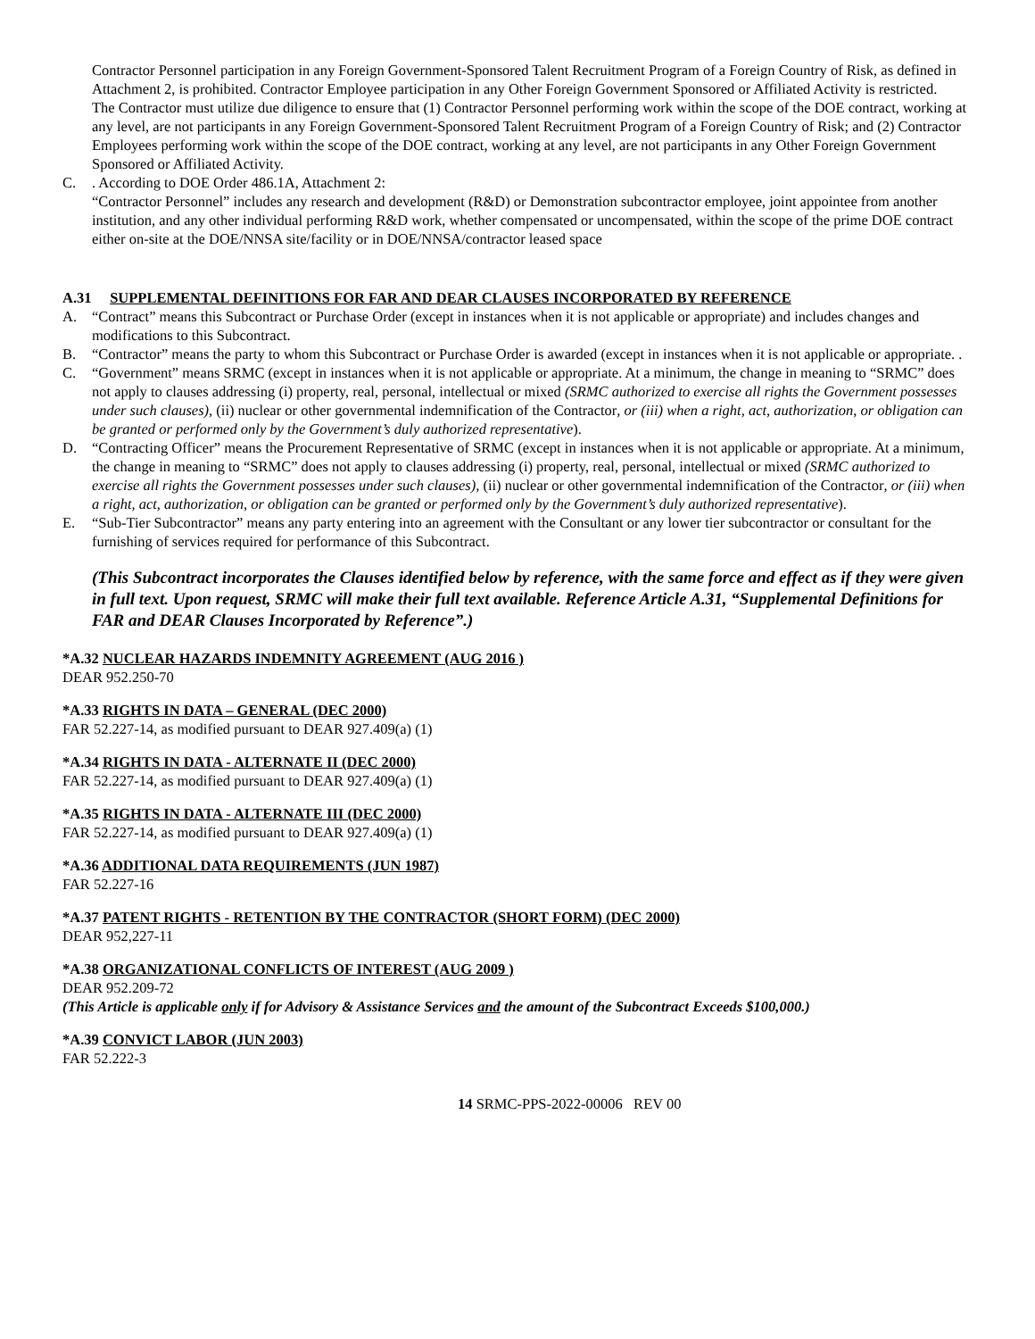Contractor Personnel participation in any Foreign Government-Sponsored Talent Recruitment Program of a Foreign Country of Risk, as defined in Attachment 2, is prohibited. Contractor Employee participation in any Other Foreign Government Sponsored or Affiliated Activity is restricted.
The Contractor must utilize due diligence to ensure that (1) Contractor Personnel performing work within the scope of the DOE contract, working at any level, are not participants in any Foreign Government-Sponsored Talent Recruitment Program of a Foreign Country of Risk; and (2) Contractor Employees performing work within the scope of the DOE contract, working at any level, are not participants in any Other Foreign Government Sponsored or Affiliated Activity.
C. . According to DOE Order 486.1A, Attachment 2:
“Contractor Personnel” includes any research and development (R&D) or Demonstration subcontractor employee, joint appointee from another institution, and any other individual performing R&D work, whether compensated or uncompensated, within the scope of the prime DOE contract either on-site at the DOE/NNSA site/facility or in DOE/NNSA/contractor leased space
A.31 SUPPLEMENTAL DEFINITIONS FOR FAR AND DEAR CLAUSES INCORPORATED BY REFERENCE
A. “Contract” means this Subcontract or Purchase Order (except in instances when it is not applicable or appropriate) and includes changes and modifications to this Subcontract.
B. “Contractor” means the party to whom this Subcontract or Purchase Order is awarded (except in instances when it is not applicable or appropriate. .
C. “Government” means SRMC (except in instances when it is not applicable or appropriate. At a minimum, the change in meaning to “SRMC” does not apply to clauses addressing (i) property, real, personal, intellectual or mixed (SRMC authorized to exercise all rights the Government possesses under such clauses), (ii) nuclear or other governmental indemnification of the Contractor, or (iii) when a right, act, authorization, or obligation can be granted or performed only by the Government’s duly authorized representative).
D. “Contracting Officer” means the Procurement Representative of SRMC (except in instances when it is not applicable or appropriate. At a minimum, the change in meaning to “SRMC” does not apply to clauses addressing (i) property, real, personal, intellectual or mixed (SRMC authorized to exercise all rights the Government possesses under such clauses), (ii) nuclear or other governmental indemnification of the Contractor, or (iii) when a right, act, authorization, or obligation can be granted or performed only by the Government’s duly authorized representative).
E. “Sub-Tier Subcontractor” means any party entering into an agreement with the Consultant or any lower tier subcontractor or consultant for the furnishing of services required for performance of this Subcontract.
(This Subcontract incorporates the Clauses identified below by reference, with the same force and effect as if they were given in full text. Upon request, SRMC will make their full text available. Reference Article A.31, “Supplemental Definitions for FAR and DEAR Clauses Incorporated by Reference”.)
*A.32 NUCLEAR HAZARDS INDEMNITY AGREEMENT (AUG 2016 )
DEAR 952.250-70
*A.33 RIGHTS IN DATA – GENERAL (DEC 2000)
FAR 52.227-14, as modified pursuant to DEAR 927.409(a) (1)
*A.34 RIGHTS IN DATA - ALTERNATE II (DEC 2000)
FAR 52.227-14, as modified pursuant to DEAR 927.409(a) (1)
*A.35 RIGHTS IN DATA - ALTERNATE III (DEC 2000)
FAR 52.227-14, as modified pursuant to DEAR 927.409(a) (1)
*A.36 ADDITIONAL DATA REQUIREMENTS (JUN 1987)
FAR 52.227-16
*A.37 PATENT RIGHTS - RETENTION BY THE CONTRACTOR (SHORT FORM) (DEC 2000)
DEAR 952,227-11
*A.38 ORGANIZATIONAL CONFLICTS OF INTEREST (AUG 2009 )
DEAR 952.209-72
(This Article is applicable only if for Advisory & Assistance Services and the amount of the Subcontract Exceeds $100,000.)
*A.39 CONVICT LABOR (JUN 2003)
FAR 52.222-3
14 SRMC-PPS-2022-00006 REV 00